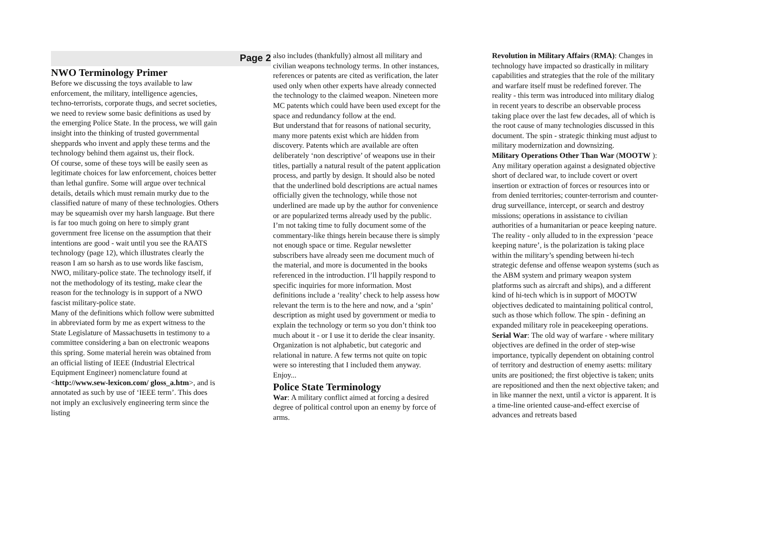Page 2
NWO Terminology Primer
Before we discussing the toys available to law enforcement, the military, intelligence agencies, techno-terrorists, corporate thugs, and secret societies, we need to review some basic definitions as used by the emerging Police State. In the process, we will gain insight into the thinking of trusted governmental sheppards who invent and apply these terms and the technology behind them against us, their flock.
Of course, some of these toys will be easily seen as legitimate choices for law enforcement, choices better than lethal gunfire. Some will argue over technical details, details which must remain murky due to the classified nature of many of these technologies. Others may be squeamish over my harsh language. But there is far too much going on here to simply grant government free license on the assumption that their intentions are good - wait until you see the RAATS technology (page 12), which illustrates clearly the reason I am so harsh as to use words like fascism, NWO, military-police state. The technology itself, if not the methodology of its testing, make clear the reason for the technology is in support of a NWO fascist military-police state.
Many of the definitions which follow were submitted in abbreviated form by me as expert witness to the State Legislature of Massachusetts in testimony to a committee considering a ban on electronic weapons this spring. Some material herein was obtained from an official listing of IEEE (Industrial Electrical Equipment Engineer) nomenclature found at <http://www.sew-lexicon.com/ gloss_a.htm>, and is annotated as such by use of ‘IEEE term’. This does not imply an exclusively engineering term since the listing
also includes (thankfully) almost all military and civilian weapons technology terms. In other instances, references or patents are cited as verification, the later used only when other experts have already connected the technology to the claimed weapon. Nineteen more MC patents which could have been used except for the space and redundancy follow at the end.
But understand that for reasons of national security, many more patents exist which are hidden from discovery. Patents which are available are often deliberately ‘non descriptive’ of weapons use in their titles, partially a natural result of the patent application process, and partly by design. It should also be noted that the underlined bold descriptions are actual names officially given the technology, while those not underlined are made up by the author for convenience or are popularized terms already used by the public. I’m not taking time to fully document some of the commentary-like things herein because there is simply not enough space or time. Regular newsletter subscribers have already seen me document much of the material, and more is documented in the books referenced in the introduction. I’ll happily respond to specific inquiries for more information. Most definitions include a ‘reality’ check to help assess how relevant the term is to the here and now, and a ‘spin’ description as might used by government or media to explain the technology or term so you don’t think too much about it - or I use it to deride the clear insanity. Organization is not alphabetic, but categoric and relational in nature. A few terms not quite on topic were so interesting that I included them anyway. Enjoy...
Police State Terminology
War: A military conflict aimed at forcing a desired degree of political control upon an enemy by force of arms.
Revolution in Military Affairs (RMA): Changes in technology have impacted so drastically in military capabilities and strategies that the role of the military and warfare itself must be redefined forever. The reality - this term was introduced into military dialog in recent years to describe an observable process taking place over the last few decades, all of which is the root cause of many technologies discussed in this document. The spin - strategic thinking must adjust to military modernization and downsizing.
Military Operations Other Than War (MOOTW ): Any military operation against a designated objective short of declared war, to include covert or overt insertion or extraction of forces or resources into or from denied territories; counter-terrorism and counter-drug surveillance, intercept, or search and destroy missions; operations in assistance to civilian authorities of a humanitarian or peace keeping nature. The reality - only alluded to in the expression ‘peace keeping nature’, is the polarization is taking place within the military’s spending between hi-tech strategic defense and offense weapon systems (such as the ABM system and primary weapon system platforms such as aircraft and ships), and a different kind of hi-tech which is in support of MOOTW objectives dedicated to maintaining political control, such as those which follow. The spin - defining an expanded military role in peacekeeping operations.
Serial War: The old way of warfare - where military objectives are defined in the order of step-wise importance, typically dependent on obtaining control of territory and destruction of enemy asetts: military units are positioned; the first objective is taken; units are repositioned and then the next objective taken; and in like manner the next, until a victor is apparent. It is a time-line oriented cause-and-effect exercise of advances and retreats based